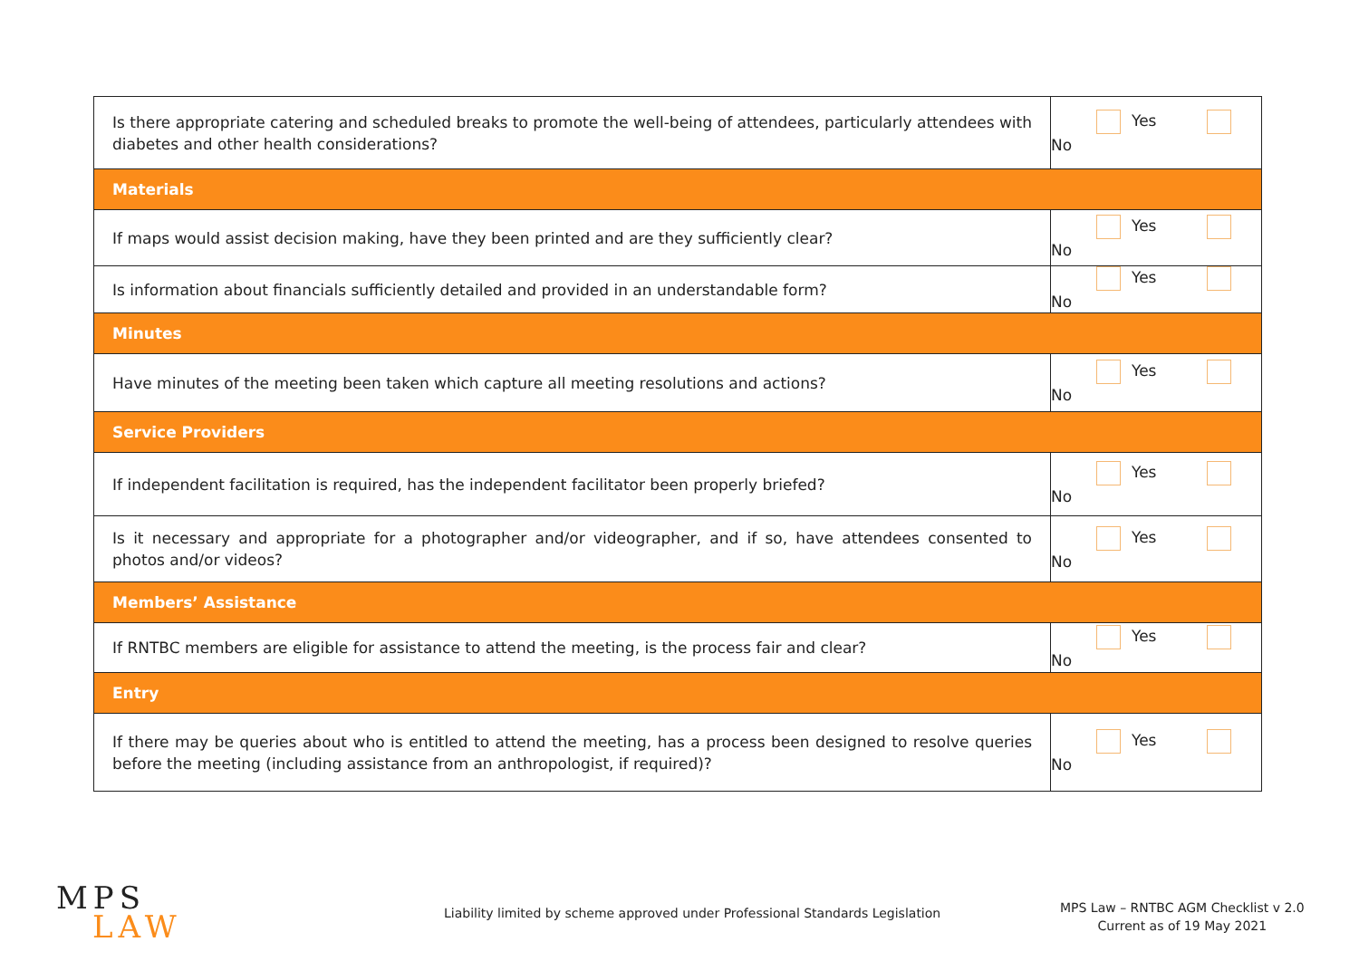| Is there appropriate catering and scheduled breaks to promote the well-being of attendees, particularly attendees with diabetes and other health considerations? | Yes No |
| Materials | |
| If maps would assist decision making, have they been printed and are they sufficiently clear? | Yes No |
| Is information about financials sufficiently detailed and provided in an understandable form? | Yes No |
| Minutes | |
| Have minutes of the meeting been taken which capture all meeting resolutions and actions? | Yes No |
| Service Providers | |
| If independent facilitation is required, has the independent facilitator been properly briefed? | Yes No |
| Is it necessary and appropriate for a photographer and/or videographer, and if so, have attendees consented to photos and/or videos? | Yes No |
| Members’ Assistance | |
| If RNTBC members are eligible for assistance to attend the meeting, is the process fair and clear? | Yes No |
| Entry | |
| If there may be queries about who is entitled to attend the meeting, has a process been designed to resolve queries before the meeting (including assistance from an anthropologist, if required)? | Yes No |
MPS
LAW
Liability limited by scheme approved under Professional Standards Legislation
MPS Law – RNTBC AGM Checklist v 2.0
Current as of 19 May 2021